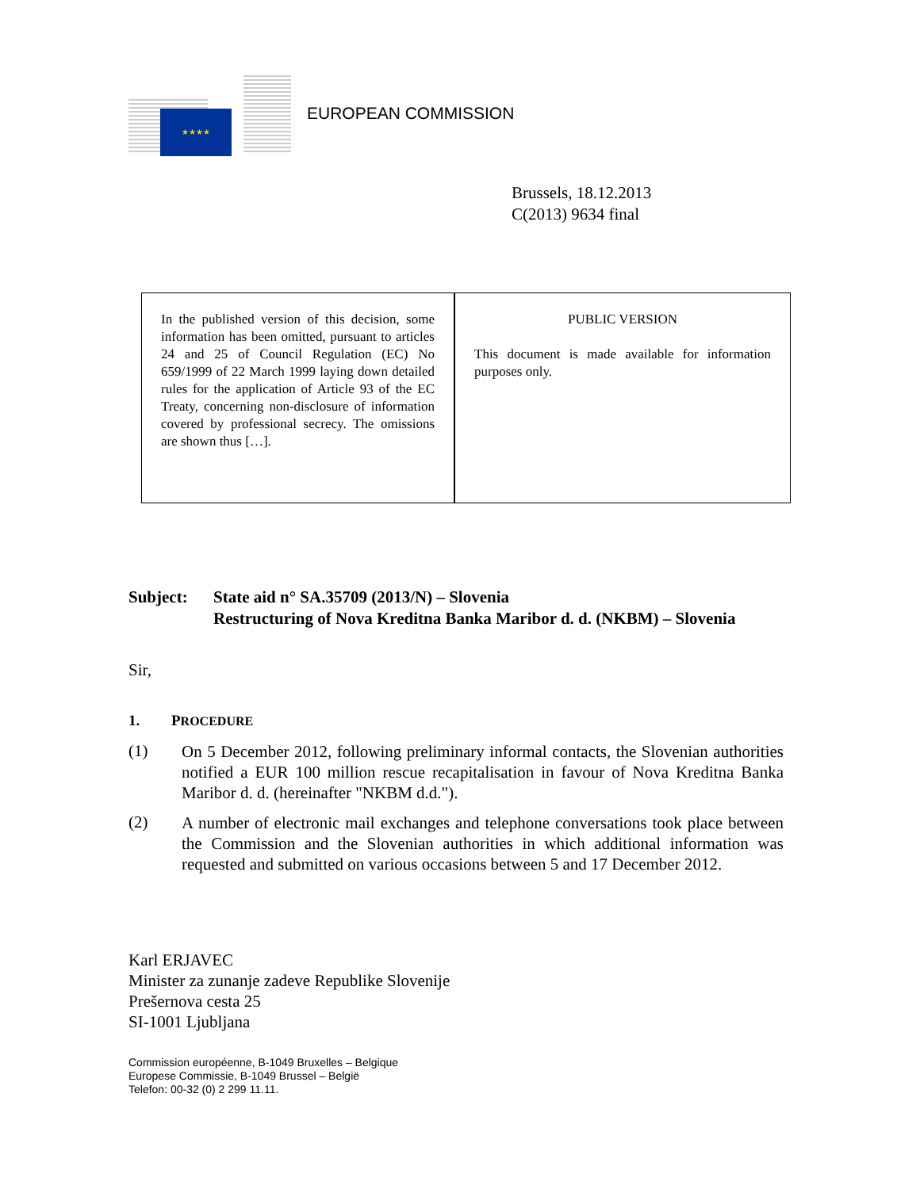★★★★
EUROPEAN COMMISSION
Brussels, 18.12.2013
C(2013) 9634 final
| In the published version of this decision, some information has been omitted, pursuant to articles 24 and 25 of Council Regulation (EC) No 659/1999 of 22 March 1999 laying down detailed rules for the application of Article 93 of the EC Treaty, concerning non-disclosure of information covered by professional secrecy. The omissions are shown thus […]. | | PUBLIC VERSION This document is made available for information purposes only. |
Subject: State aid n° SA.35709 (2013/N) – Slovenia
Restructuring of Nova Kreditna Banka Maribor d. d. (NKBM) – Slovenia
Sir,
1. PROCEDURE
(1)
On 5 December 2012, following preliminary informal contacts, the Slovenian authorities notified a EUR 100 million rescue recapitalisation in favour of Nova Kreditna Banka Maribor d. d. (hereinafter "NKBM d.d.").
(2)
A number of electronic mail exchanges and telephone conversations took place between the Commission and the Slovenian authorities in which additional information was requested and submitted on various occasions between 5 and 17 December 2012.
Karl ERJAVEC
Minister za zunanje zadeve Republike Slovenije
Prešernova cesta 25
SI-1001 Ljubljana
Commission européenne, B-1049 Bruxelles – Belgique
Europese Commissie, B-1049 Brussel – België
Telefon: 00-32 (0) 2 299 11.11.